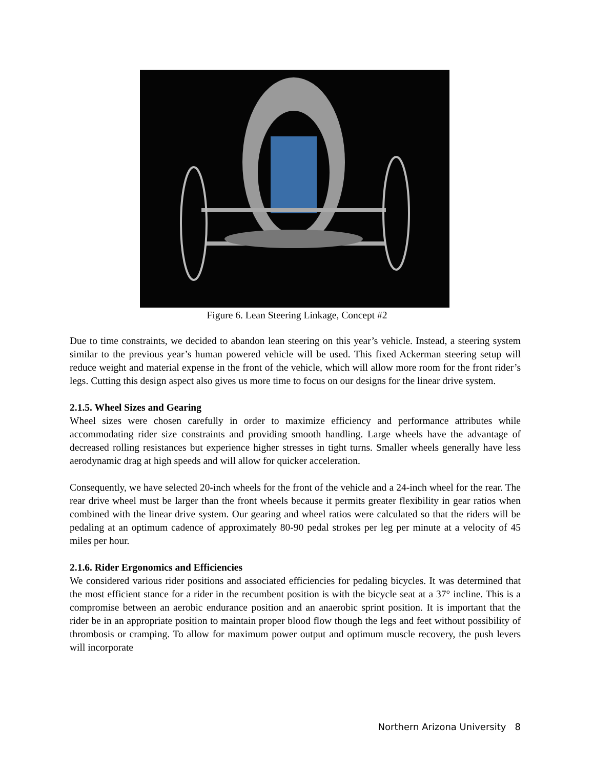Figure 6. Lean Steering Linkage, Concept #2
Due to time constraints, we decided to abandon lean steering on this year’s vehicle. Instead, a steering system similar to the previous year’s human powered vehicle will be used. This fixed Ackerman steering setup will reduce weight and material expense in the front of the vehicle, which will allow more room for the front rider’s legs. Cutting this design aspect also gives us more time to focus on our designs for the linear drive system.
2.1.5. Wheel Sizes and Gearing
Wheel sizes were chosen carefully in order to maximize efficiency and performance attributes while accommodating rider size constraints and providing smooth handling. Large wheels have the advantage of decreased rolling resistances but experience higher stresses in tight turns. Smaller wheels generally have less aerodynamic drag at high speeds and will allow for quicker acceleration.
Consequently, we have selected 20-inch wheels for the front of the vehicle and a 24-inch wheel for the rear. The rear drive wheel must be larger than the front wheels because it permits greater flexibility in gear ratios when combined with the linear drive system. Our gearing and wheel ratios were calculated so that the riders will be pedaling at an optimum cadence of approximately 80-90 pedal strokes per leg per minute at a velocity of 45 miles per hour.
2.1.6. Rider Ergonomics and Efficiencies
We considered various rider positions and associated efficiencies for pedaling bicycles. It was determined that the most efficient stance for a rider in the recumbent position is with the bicycle seat at a 37° incline. This is a compromise between an aerobic endurance position and an anaerobic sprint position. It is important that the rider be in an appropriate position to maintain proper blood flow though the legs and feet without possibility of thrombosis or cramping. To allow for maximum power output and optimum muscle recovery, the push levers will incorporate
Northern Arizona University 8